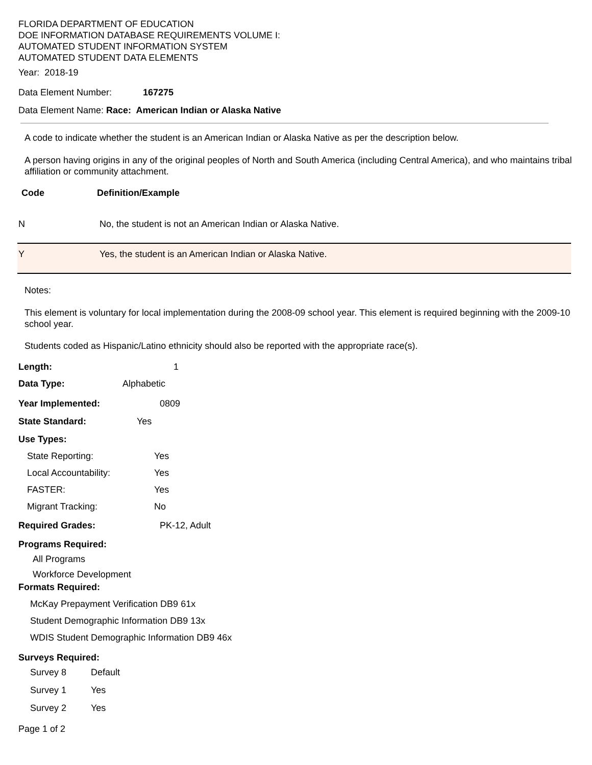FLORIDA DEPARTMENT OF EDUCATION
DOE INFORMATION DATABASE REQUIREMENTS VOLUME I:
AUTOMATED STUDENT INFORMATION SYSTEM
AUTOMATED STUDENT DATA ELEMENTS
Year: 2018-19
Data Element Number: 167275
Data Element Name: Race: American Indian or Alaska Native
A code to indicate whether the student is an American Indian or Alaska Native as per the description below.
A person having origins in any of the original peoples of North and South America (including Central America), and who maintains tribal affiliation or community attachment.
| Code | Definition/Example |
| --- | --- |
| N | No, the student is not an American Indian or Alaska Native. |
| Y | Yes, the student is an American Indian or Alaska Native. |
Notes:
This element is voluntary for local implementation during the 2008-09 school year. This element is required beginning with the 2009-10 school year.
Students coded as Hispanic/Latino ethnicity should also be reported with the appropriate race(s).
Length: 1
Data Type: Alphabetic
Year Implemented: 0809
State Standard: Yes
Use Types:
State Reporting: Yes
Local Accountability: Yes
FASTER: Yes
Migrant Tracking: No
Required Grades: PK-12, Adult
Programs Required:
All Programs
Workforce Development
Formats Required:
McKay Prepayment Verification DB9 61x
Student Demographic Information DB9 13x
WDIS Student Demographic Information DB9 46x
Surveys Required:
Survey 8 Default
Survey 1 Yes
Survey 2 Yes
Page 1 of 2